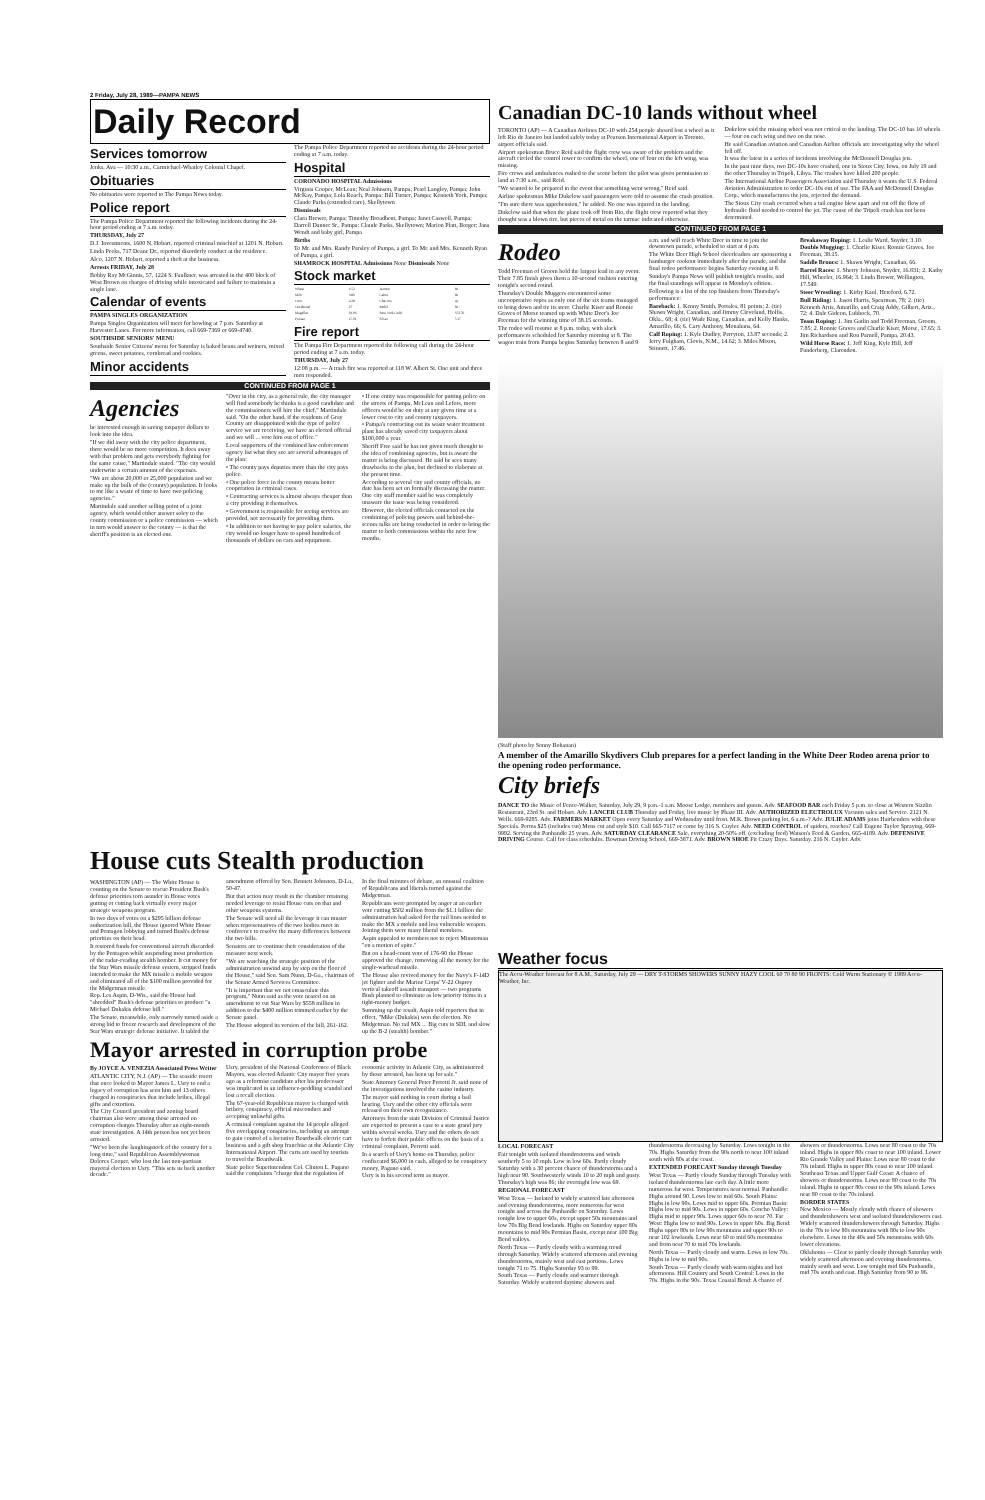2 Friday, July 28, 1989—PAMPA NEWS
Daily Record
Services tomorrow
Jenks, Ava — 10:30 a.m., Carmichael-Whatley Colonial Chapel.
Obituaries
No obituaries were reported to The Pampa News today.
Police report
The Pampa Police Department reported the following incidents during the 24-hour period ending at 7 a.m. today.
THURSDAY, July 27
D.J. Investments, 1600 N. Hobart, reported criminal mischief at 1201 N. Hobart.
Linda Peeks, 717 Deane Dr., reported disorderly conduct at the residence.
Alco, 1207 N. Hobart, reported a theft at the business.
Arrests FRIDAY, July 28
Bobby Ray McGinnis, 57, 1224 S. Faulkner, was arrested in the 400 block of West Brown on charges of driving while intoxicated and failure to maintain a single lane.
Calendar of events
PAMPA SINGLES ORGANIZATION
Pampa Singles Organization will meet for bowling at 7 p.m. Saturday at Harvester Lanes. For more information, call 669-7369 or 669-4740.
SOUTHSIDE SENIORS' MENU
Southside Senior Citizens' menu for Saturday is baked beans and weiners, mixed greens, sweet potatoes, cornbread and cookies.
Minor accidents
The Pampa Police Department reported no accidents during the 24-hour period ending at 7 a.m. today.
Hospital
CORONADO HOSPITAL Admissions
Virginia Cooper, McLean; Neal Johnson, Pampa; Pearl Langley, Pampa; John McKay, Pampa; Lola Roach, Pampa; Bill Turner, Pampa; Kenneth York, Pampa; Claude Parks (extended care), Skellytown
Dismissals
Clara Brewer, Pampa; Timothy Broadbent, Pampa; Janet Caswell, Pampa; Darrell Danner Sr., Pampa; Claude Parks, Skellytown; Marion Platt, Borger; Jana Wendt and baby girl, Pampa
Births
To Mr. and Mrs. Randy Parsley of Pampa, a girl. To Mr. and Mrs. Kenneth Ryan of Pampa, a girl.
SHAMROCK HOSPITAL Admissions None Dismissals None
Stock market
| Wheat | 3.52 | Amoco | NC |
| Milo | 3.80 | Cabot | dn |
| Corn | 4.28 | Chevron | up |
| Occidental | 27 | Mobil | NC |
| Magellan | 63.06 | New York Gold | 372.50 |
| Puritan | 15.01 | Silver | 5.17 |
Fire report
The Pampa Fire Department reported the following call during the 24-hour period ending at 7 a.m. today.
THURSDAY, July 27
12:08 p.m. — A trash fire was reported at 118 W. Albert St. One unit and three men responded.
CONTINUED FROM PAGE 1
Agencies
be interested enough in saving taxpayer dollars to look into the idea.
"If we did away with the city police department, there would be no more competition. It does away with that problem and gets everybody fighting for the same cause," Martindale stated. "The city would underwrite a certain amount of the expenses.
"We are about 20,000 or 25,000 population and we make up the bulk of the (county) population. It looks to me like a waste of time to have two policing agencies."
Martindale said another selling point of a joint agency, which would either answer soley to the county commission or a police commission — which in turn would answer to the county — is that the sheriff's position is an elected one.
"Over in the city, as a general rule, the city manager will find somebody he thinks is a good candidate and the commissioners will hire the chief," Martindale said. "On the other hand, if the residents of Gray County are disappointed with the type of police service we are receiving, we have an elected official and we will ... vote him out of office."
Local supporters of the combined law enforcement agency list what they see are several advantages of the plan:
• The county pays deputies more than the city pays police.
• One police force in the county means better cooperation in criminal cases.
• Contracting services is almost always cheaper than a city providing it themselves.
• Government is responsible for seeing services are provided, not necessarily for providing them.
• In addition to not having to pay police salaries, the city would no longer have to spend hundreds of thousands of dollars on cars and equipment.
• If one entity was responsible for putting police on the streets of Pampa, McLean and Lefors, more officers would be on duty at any given time at a lower cost to city and county taxpayers.
• Pampa's contracting out its waste water treatment plant has already saved city taxpayers about $100,000 a year.
Sheriff Free said he has not given much thought to the idea of combining agencies, but is aware the matter is being discussed. He said he sees many drawbacks to the plan, but declined to elaborate at the present time.
According to several city and county officials, no date has been set on formally discussing the matter. One city staff member said he was completely unaware the issue was being considered.
However, the elected officials contacted on the combining of policing powers said behind-the-scenes talks are being conducted in order to bring the matter to both commissions within the next few months.
Canadian DC-10 lands without wheel
TORONTO (AP) — A Canadian Airlines DC-10 with 254 people aboard lost a wheel as it left Rio de Janeiro but landed safely today at Pearson International Airport in Toronto, airport officials said.
Airport spokesman Bruce Reid said the flight crew was aware of the problem and the aircraft circled the control tower to confirm the wheel, one of four on the left wing, was missing.
Fire crews and ambulances rushed to the scene before the pilot was given permission to land at 7:30 a.m., said Reid.
"We wanted to be prepared in the event that something went wrong," Reid said.
Airline spokesman Mike Dukelow said passengers were told to assume the crash position.
"I'm sure there was apprehension," he added. No one was injured in the landing.
Dukelow said that when the plane took off from Rio, the flight crew reported what they thought was a blown tire, but pieces of metal on the tarmac indicated otherwise.
Dukelow said the missing wheel was not critical to the landing. The DC-10 has 10 wheels — four on each wing and two on the nose.
He said Canadian aviation and Canadian Airline officials are investigating why the wheel fell off.
It was the latest in a series of incidents involving the McDonnell Douglas jets.
In the past nine days, two DC-10s have crashed, one in Sioux City, Iowa, on July 19 and the other Thursday in Tripoli, Libya. The crashes have killed 200 people.
The International Airline Passengers Association said Thursday it wants the U.S. Federal Aviation Administration to order DC-10s out of use. The FAA and McDonnell Douglas Corp., which manufactures the jets, rejected the demand.
The Sioux City crash occurred when a tail engine blew apart and cut off the flow of hydraulic fluid needed to control the jet. The cause of the Tripoli crash has not been determined.
CONTINUED FROM PAGE 1
Rodeo
Todd Freeman of Groom hold the largest lead in any event. Their 7.85 finish gives them a 10-second cushion entering tonight's second round.
Thursday's Double Muggers encountered some uncooperative ropes as only one of the six teams managed to bring down and tie its steer. Charlie Kiser and Ronnie Graves of Morse teamed up with White Deer's Joe Freeman for the winning time of 38.15 seconds.
The rodeo will resume at 8 p.m. today, with slack performances scheduled for Saturday morning at 8. The wagon train from Pampa begins Saturday between 8 and 9 a.m. and will reach White Deer in time to join the downtown parade, scheduled to start at 4 p.m.
The White Deer High School cheerleaders are sponsoring a hamburger cookout immediately after the parade, and the final rodeo performance begins Saturday evening at 8.
Sunday's Pampa News will publish tonight's results, and the final standings will appear in Monday's edition.
Following is a list of the top finishers from Thursday's performance:
Bareback: 1. Kenny Smith, Portales, 81 points; 2. (tie) Shawn Wright, Canadian, and Jimmy Cleveland, Hollis, Okla., 68; 4. (tie) Wade King, Canadian, and Kelly Hanks, Amarillo, 66; 6. Cary Anthony, Monahans, 64.
Calf Roping: 1. Kyle Dudley, Perryton, 13.87 seconds; 2. Jerry Fulgham, Clovis, N.M., 14.62; 3. Miles Mixon, Stinnett, 17.46.
Breakaway Roping: 1. Leslie Ward, Snyder, 3.10.
Double Mugging: 1. Charlie Kiser, Ronnie Graves, Joe Freeman, 38.15.
Saddle Broncs: 1. Shawn Wright, Canadian, 66.
Barrel Races: 1. Sherry Johnson, Snyder, 16.831; 2. Kathy Hill, Wheeler, 16.964; 3. Linda Brewer, Wellington, 17.549.
Steer Wrestling: 1. Kirby Kaul, Hereford, 6.72.
Bull Riding: 1. Jason Harris, Spearman, 78; 2. (tie) Kenneth Artis, Amarillo, and Craig Addy, Gilbert, Ariz., 72; 4. Dale Gideon, Lubbock, 70.
Team Roping: 1. Jim Gatlin and Todd Freeman, Groom, 7.85; 2. Ronnie Graves and Charlie Kiser, Morse, 17.65; 3. Jim Richardson and Ron Parnell, Pampa, 20.43.
Wild Horse Race: 1. Jeff King, Kyle Hill, Jeff Funderberg, Clarendon.
(Staff photo by Sonny Bohanan)
A member of the Amarillo Skydivers Club prepares for a perfect landing in the White Deer Rodeo arena prior to the opening rodeo performance.
City briefs
DANCE TO the Music of Fence-Walker, Saturday, July 29, 9 p.m.-1 a.m. Moose Lodge, members and guests. Adv. SEAFOOD BAR each Friday 5 p.m. to close at Western Sizzlin Restaurant, 23rd St. and Hobart. Adv. LANCER CLUB Thursday and Friday, live music by Phaze III. Adv. AUTHORIZED ELECTROLUX Vacuum sales and Service. 2121 N. Wells. 669-9285. Adv. FARMERS MARKET Open every Saturday and Wednesday until frost. M.K. Brown parking lot, 6 a.m.-? Adv. JULIE ADAMS joins Hairbenders with these Specials. Perms $25 (includes cut) Mens cut and style $10. Call 665-7117 or come by 316 S. Cuyler. Adv. NEED CONTROL of spiders, roaches? Call Eugene Taylor Spraying, 669-9992. Serving the Panhandle 25 years. Adv. SATURDAY CLEARANCE Sale, everything 20-50% off, (excluding feed) Watson's Feed & Garden, 665-4189. Adv. DEFENSIVE DRIVING Course. Call for class schedules. Bowman Driving School, 669-3871. Adv. BROWN SHOE Fit Crazy Days. Saturday. 216 N. Cuyler. Adv.
House cuts Stealth production
WASHINGTON (AP) — The White House is counting on the Senate to rescue President Bush's defense priorities torn asunder in House votes gutting or cutting back virtually every major strategic weapons program.
In two days of votes on a $295 billion defense authorization bill, the House ignored White House and Pentagon lobbying and turned Bush's defense priorities on their head.
It restored funds for conventional aircraft discarded by the Pentagon while suspending most production of the radar-evading stealth bomber. It cut money for the Star Wars missile defense system, stripped funds intended to make the MX missile a mobile weapon and eliminated all of the $100 million provided for the Midgetman missile.
Rep. Les Aspin, D-Wis., said the House had "shredded" Bush's defense priorities to produce "a Michael Dukakis defense bill."
The Senate, meanwhile, only narrowly turned aside a strong bid to freeze research and development of the Star Wars strategic defense initiative. It tabled the amendment offered by Sen. Bennett Johnston, D-La., 50-47.
But that action may result in the chamber retaining needed leverage to resist House cuts on that and other weapons systems.
The Senate will need all the leverage it can muster when representatives of the two bodies meet in conference to resolve the many differences between the two bills.
Senators are to continue their consideration of the measure next week.
"We are watching the strategic position of the administration unwind step by step on the floor of the House," said Sen. Sam Nunn, D-Ga., chairman of the Senate Armed Services Committee.
"It is important that we not emasculate this program," Nunn said as the vote neared on an amendment to cut Star Wars by $558 million in addition to the $400 million trimmed earlier by the Senate panel.
The House adopted its version of the bill, 261-162.
In the final minutes of debate, an unusual coalition of Republicans and liberals turned against the Midgetman.
Republicans were prompted by anger at an earlier vote cutting $502 million from the $1.1 billion the administration had asked for the rail lines needed to make the MX a mobile and less vulnerable weapon. Joining them were many liberal members.
Aspin appealed to members not to reject Minuteman "on a motion of spite."
But on a head-count vote of 176-90 the House approved the change, removing all the money for the single-warhead missile.
The House also revived money for the Navy's F-14D jet fighter and the Marine Corps' V-22 Osprey vertical takeoff assault transport — two programs Bush planned to eliminate as low priority items in a tight-money budget.
Summing up the result, Aspin told reporters that in effect, "Mike (Dukakis) won the election. No Midgetman. No rail MX ... Big cuts in SDI, and slow up the B-2 (stealth) bomber."
Mayor arrested in corruption probe
By JOYCE A. VENEZIA Associated Press Writer
ATLANTIC CITY, N.J. (AP) — The seaside resort that once looked to Mayor James L. Usry to end a legacy of corruption has seen him and 13 others charged in conspiracies that include bribes, illegal gifts and extortion.
The City Council president and zoning board chairman also were among those arrested on corruption charges Thursday after an eight-month state investigation. A 14th person has not yet been arrested.
"We've been the laughingstock of the country for a long time," said Republican Assemblywoman Dolores Cooper, who lost the last non-partisan mayoral election to Usry. "This sets us back another decade."
Usry, president of the National Conference of Black Mayors, was elected Atlantic City mayor five years ago as a reformist candidate after his predecessor was implicated in an influence-peddling scandal and lost a recall election.
The 67-year-old Republican mayor is charged with bribery, conspiracy, official misconduct and accepting unlawful gifts.
A criminal complaint against the 14 people alleged five overlapping conspiracies, including an attempt to gain control of a lucrative Boardwalk electric cart business and a gift shop franchise at the Atlantic City International Airport. The carts are used by tourists to travel the Boardwalk.
State police Superintendent Col. Clinton L. Pagano said the complaints "charge that the regulation of economic activity in Atlantic City, as administered by those arrested, has been up for sale."
State Attorney General Peter Perretti Jr. said none of the investigations involved the casino industry.
The mayor said nothing in court during a bail hearing. Usry and the other city officials were released on their own recognizance.
Attorneys from the state Division of Criminal Justice are expected to present a case to a state grand jury within several weeks. Usry and the others do not have to forfeit their public offices on the basis of a criminal complaint, Perretti said.
In a search of Usry's home on Thursday, police confiscated $6,000 in cash, alleged to be conspiracy money, Pagano said.
Usry is in his second term as mayor.
Weather focus
The Accu-Weather forecast for 8 A.M., Saturday, July 29 — DRY T-STORMS SHOWERS SUNNY HAZY COOL 60 70 80 90 FRONTS: Cold Warm Stationary © 1989 Accu-Weather, Inc.
LOCAL FORECAST
Fair tonight with isolated thunderstorms and winds southerly 5 to 10 mph. Low in low 60s. Partly cloudy Saturday with a 30 percent chance of thunderstorms and a high near 90. Southwesterly winds 10 to 20 mph and gusty. Thursday's high was 86; the overnight low was 69.
REGIONAL FORECAST
West Texas — Isolated to widely scattered late afternoon and evening thunderstorms, more numerous far west tonight and across the Panhandle on Saturday. Lows tonight low to upper 60s, except upper 50s mountains and low 70s Big Bend lowlands. Highs on Saturday upper 80s mountains to mid 90s Permian Basin, except near 100 Big Bend valleys.
North Texas — Partly cloudy with a warming trend through Saturday. Widely scattered afternoon and evening thunderstorms, mainly west and east portions. Lows tonight 71 to 75. Highs Saturday 93 to 99.
South Texas — Partly cloudy and warmer through Saturday. Widely scattered daytime showers and thunderstorms decreasing by Saturday. Lows tonight in the 70s. Highs Saturday from the 90s north to near 100 inland south with 80s at the coast.
EXTENDED FORECAST Sunday through Tuesday
West Texas — Partly cloudy Sunday through Tuesday with isolated thunderstorms late each day. A little more numerous far west. Temperatures near normal. Panhandle: Highs around 90. Lows low to mid 60s. South Plains: Highs in low 90s. Lows mid to upper 60s. Permian Basin: Highs low to mid 90s. Lows in upper 60s. Concho Valley: Highs mid to upper 90s. Lows upper 60s to near 70. Far West: Highs low to mid 90s. Lows in upper 60s. Big Bend: Highs upper 80s to low 90s mountains and upper 90s to near 102 lowlands. Lows near 60 to mid 60s mountains and from near 70 to mid 70s lowlands.
North Texas — Partly cloudy and warm. Lows in low 70s. Highs in low to mid 90s.
South Texas — Partly cloudy with warm nights and hot afternoons. Hill Country and South Central: Lows in the 70s. Highs in the 90s. Texas Coastal Bend: A chance of showers or thunderstorms. Lows near 80 coast to the 70s inland. Highs in upper 80s coast to near 100 inland. Lower Rio Grande Valley and Plains: Lows near 80 coast to the 70s inland. Highs in upper 80s coast to near 100 inland. Southeast Texas and Upper Gulf Coast: A chance of showers or thunderstorms. Lows near 80 coast to the 70s inland. Highs in upper 80s coast to the 90s inland. Lows near 80 coast to the 70s inland.
BORDER STATES
New Mexico — Mostly cloudy with chance of showers and thundershowers west and isolated thundershowers east. Widely scattered thundershowers through Saturday. Highs in the 70s to low 80s mountains with 80s to low 90s elsewhere. Lows in the 40s and 50s mountains with 60s lower elevations.
Oklahoma — Clear to partly cloudy through Saturday with widely scattered afternoon and evening thunderstorms, mainly south and west. Low tonight mid 60s Panhandle, mid 70s south and east. High Saturday from 90 to 96.